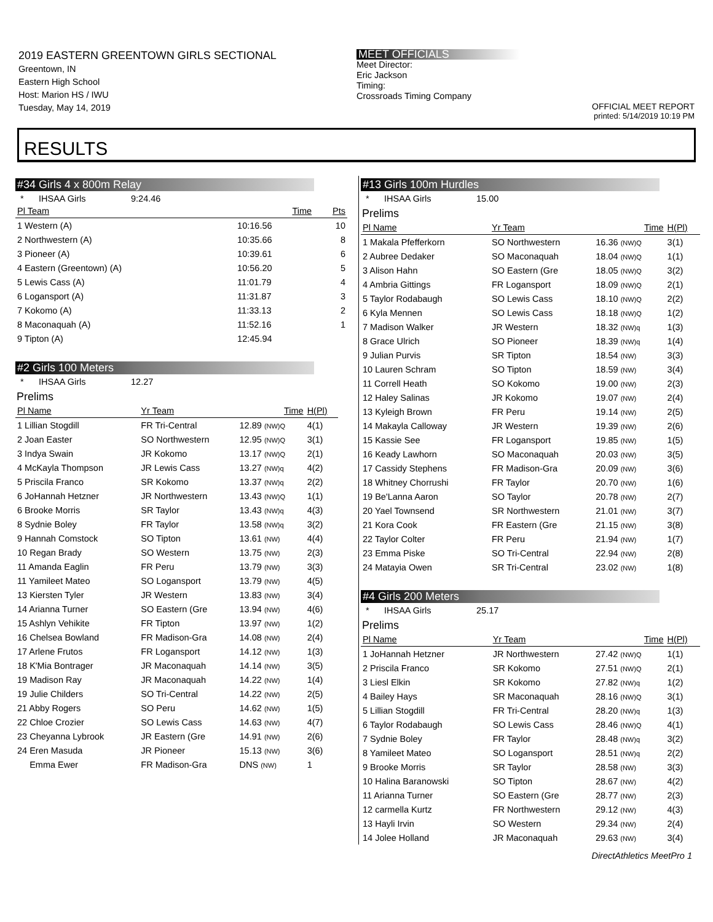2019 EASTERN GREENTOWN GIRLS SECTIONAL
Greentown, IN
Eastern High School
Host: Marion HS / IWU
Tuesday, May 14, 2019
MEET OFFICIALS
Meet Director:
Eric Jackson
Timing:
Crossroads Timing Company
OFFICIAL MEET REPORT
printed: 5/14/2019 10:19 PM
RESULTS
#34 Girls 4 x 800m Relay
* IHSAA Girls 9:24.46
| Pl Team | Time | Pts |
| --- | --- | --- |
| 1 Western (A) | 10:16.56 | 10 |
| 2 Northwestern (A) | 10:35.66 | 8 |
| 3 Pioneer (A) | 10:39.61 | 6 |
| 4 Eastern (Greentown) (A) | 10:56.20 | 5 |
| 5 Lewis Cass (A) | 11:01.79 | 4 |
| 6 Logansport (A) | 11:31.87 | 3 |
| 7 Kokomo (A) | 11:33.13 | 2 |
| 8 Maconaquah (A) | 11:52.16 | 1 |
| 9 Tipton (A) | 12:45.94 | |
#2 Girls 100 Meters
* IHSAA Girls 12.27
Prelims
| Pl Name | Yr Team | Time | H(Pl) |
| --- | --- | --- | --- |
| 1 Lillian Stogdill | FR Tri-Central | 12.89 (NW)Q | 4(1) |
| 2 Joan Easter | SO Northwestern | 12.95 (NW)Q | 3(1) |
| 3 Indya Swain | JR Kokomo | 13.17 (NW)Q | 2(1) |
| 4 McKayla Thompson | JR Lewis Cass | 13.27 (NW)q | 4(2) |
| 5 Priscila Franco | SR Kokomo | 13.37 (NW)q | 2(2) |
| 6 JoHannah Hetzner | JR Northwestern | 13.43 (NW)Q | 1(1) |
| 6 Brooke Morris | SR Taylor | 13.43 (NW)q | 4(3) |
| 8 Sydnie Boley | FR Taylor | 13.58 (NW)q | 3(2) |
| 9 Hannah Comstock | SO Tipton | 13.61 (NW) | 4(4) |
| 10 Regan Brady | SO Western | 13.75 (NW) | 2(3) |
| 11 Amanda Eaglin | FR Peru | 13.79 (NW) | 3(3) |
| 11 Yamileet Mateo | SO Logansport | 13.79 (NW) | 4(5) |
| 13 Kiersten Tyler | JR Western | 13.83 (NW) | 3(4) |
| 14 Arianna Turner | SO Eastern (Gre | 13.94 (NW) | 4(6) |
| 15 Ashlyn Vehikite | FR Tipton | 13.97 (NW) | 1(2) |
| 16 Chelsea Bowland | FR Madison-Gra | 14.08 (NW) | 2(4) |
| 17 Arlene Frutos | FR Logansport | 14.12 (NW) | 1(3) |
| 18 K'Mia Bontrager | JR Maconaquah | 14.14 (NW) | 3(5) |
| 19 Madison Ray | JR Maconaquah | 14.22 (NW) | 1(4) |
| 19 Julie Childers | SO Tri-Central | 14.22 (NW) | 2(5) |
| 21 Abby Rogers | SO Peru | 14.62 (NW) | 1(5) |
| 22 Chloe Crozier | SO Lewis Cass | 14.63 (NW) | 4(7) |
| 23 Cheyanna Lybrook | JR Eastern (Gre | 14.91 (NW) | 2(6) |
| 24 Eren Masuda | JR Pioneer | 15.13 (NW) | 3(6) |
| Emma Ewer | FR Madison-Gra | DNS (NW) | 1 |
#13 Girls 100m Hurdles
* IHSAA Girls 15.00
Prelims
| Pl Name | Yr Team | Time | H(Pl) |
| --- | --- | --- | --- |
| 1 Makala Pfefferkorn | SO Northwestern | 16.36 (NW)Q | 3(1) |
| 2 Aubree Dedaker | SO Maconaquah | 18.04 (NW)Q | 1(1) |
| 3 Alison Hahn | SO Eastern (Gre | 18.05 (NW)Q | 3(2) |
| 4 Ambria Gittings | FR Logansport | 18.09 (NW)Q | 2(1) |
| 5 Taylor Rodabaugh | SO Lewis Cass | 18.10 (NW)Q | 2(2) |
| 6 Kyla Mennen | SO Lewis Cass | 18.18 (NW)Q | 1(2) |
| 7 Madison Walker | JR Western | 18.32 (NW)q | 1(3) |
| 8 Grace Ulrich | SO Pioneer | 18.39 (NW)q | 1(4) |
| 9 Julian Purvis | SR Tipton | 18.54 (NW) | 3(3) |
| 10 Lauren Schram | SO Tipton | 18.59 (NW) | 3(4) |
| 11 Correll Heath | SO Kokomo | 19.00 (NW) | 2(3) |
| 12 Haley Salinas | JR Kokomo | 19.07 (NW) | 2(4) |
| 13 Kyleigh Brown | FR Peru | 19.14 (NW) | 2(5) |
| 14 Makayla Calloway | JR Western | 19.39 (NW) | 2(6) |
| 15 Kassie See | FR Logansport | 19.85 (NW) | 1(5) |
| 16 Keady Lawhorn | SO Maconaquah | 20.03 (NW) | 3(5) |
| 17 Cassidy Stephens | FR Madison-Gra | 20.09 (NW) | 3(6) |
| 18 Whitney Chorrushi | FR Taylor | 20.70 (NW) | 1(6) |
| 19 Be'Lanna Aaron | SO Taylor | 20.78 (NW) | 2(7) |
| 20 Yael Townsend | SR Northwestern | 21.01 (NW) | 3(7) |
| 21 Kora Cook | FR Eastern (Gre | 21.15 (NW) | 3(8) |
| 22 Taylor Colter | FR Peru | 21.94 (NW) | 1(7) |
| 23 Emma Piske | SO Tri-Central | 22.94 (NW) | 2(8) |
| 24 Matayia Owen | SR Tri-Central | 23.02 (NW) | 1(8) |
#4 Girls 200 Meters
* IHSAA Girls 25.17
Prelims
| Pl Name | Yr Team | Time | H(Pl) |
| --- | --- | --- | --- |
| 1 JoHannah Hetzner | JR Northwestern | 27.42 (NW)Q | 1(1) |
| 2 Priscila Franco | SR Kokomo | 27.51 (NW)Q | 2(1) |
| 3 Liesl Elkin | SR Kokomo | 27.82 (NW)q | 1(2) |
| 4 Bailey Hays | SR Maconaquah | 28.16 (NW)Q | 3(1) |
| 5 Lillian Stogdill | FR Tri-Central | 28.20 (NW)q | 1(3) |
| 6 Taylor Rodabaugh | SO Lewis Cass | 28.46 (NW)Q | 4(1) |
| 7 Sydnie Boley | FR Taylor | 28.48 (NW)q | 3(2) |
| 8 Yamileet Mateo | SO Logansport | 28.51 (NW)q | 2(2) |
| 9 Brooke Morris | SR Taylor | 28.58 (NW) | 3(3) |
| 10 Halina Baranowski | SO Tipton | 28.67 (NW) | 4(2) |
| 11 Arianna Turner | SO Eastern (Gre | 28.77 (NW) | 2(3) |
| 12 carmella Kurtz | FR Northwestern | 29.12 (NW) | 4(3) |
| 13 Hayli Irvin | SO Western | 29.34 (NW) | 2(4) |
| 14 Jolee Holland | JR Maconaquah | 29.63 (NW) | 3(4) |
DirectAthletics MeetPro 1